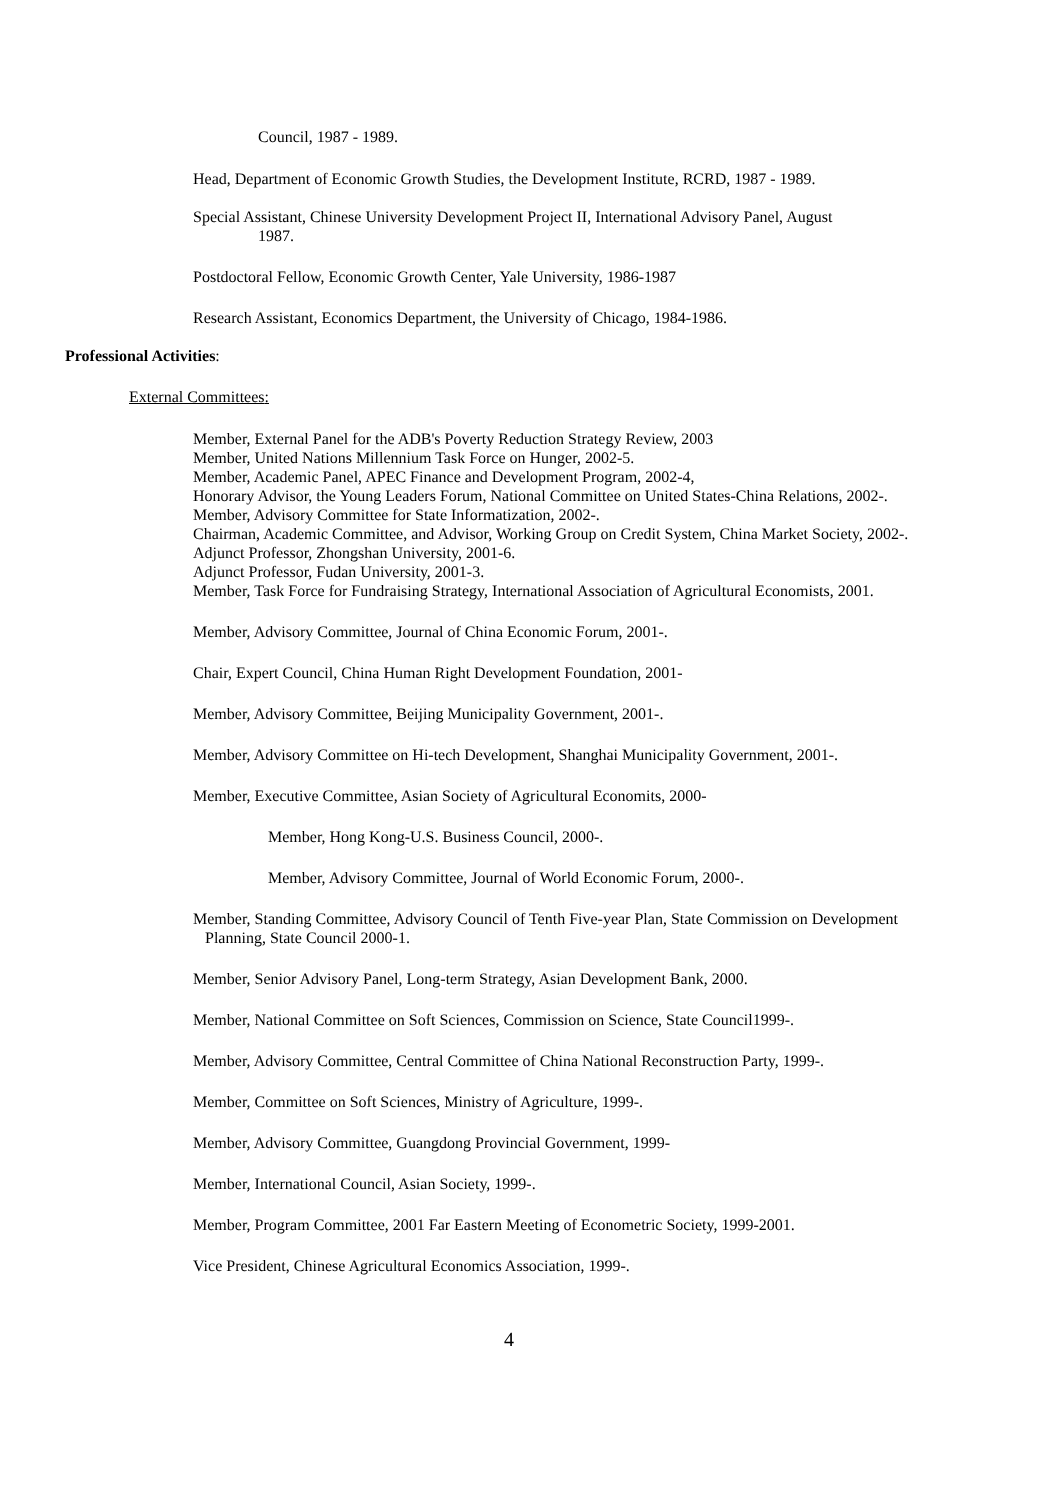Council, 1987 - 1989.
Head, Department of Economic Growth Studies, the Development Institute, RCRD, 1987 - 1989.
Special Assistant, Chinese University Development Project II, International Advisory Panel, August
1987.
Postdoctoral Fellow, Economic Growth Center, Yale University, 1986-1987
Research Assistant, Economics Department, the University of Chicago, 1984-1986.
Professional Activities:
External Committees:
Member, External Panel for the ADB's Poverty Reduction Strategy Review, 2003
Member, United Nations Millennium Task Force on Hunger, 2002-5.
Member, Academic Panel, APEC Finance and Development Program, 2002-4,
Honorary Advisor, the Young Leaders Forum, National Committee on United States-China Relations, 2002-.
Member, Advisory Committee for State Informatization, 2002-.
Chairman, Academic Committee, and Advisor, Working Group on Credit System, China Market Society, 2002-.
Adjunct Professor, Zhongshan University, 2001-6.
Adjunct Professor, Fudan University, 2001-3.
Member, Task Force for Fundraising Strategy, International Association of Agricultural Economists, 2001.
Member, Advisory Committee, Journal of China Economic Forum, 2001-.
Chair, Expert Council, China Human Right Development Foundation, 2001-
Member, Advisory Committee, Beijing Municipality Government, 2001-.
Member, Advisory Committee on Hi-tech Development, Shanghai Municipality Government, 2001-.
Member, Executive Committee, Asian Society of Agricultural Economits, 2000-
Member, Hong Kong-U.S. Business Council, 2000-.
Member, Advisory Committee, Journal of World Economic Forum, 2000-.
Member, Standing Committee, Advisory Council of Tenth Five-year Plan, State Commission on Development
Planning, State Council 2000-1.
Member, Senior Advisory Panel, Long-term Strategy, Asian Development Bank, 2000.
Member, National Committee on Soft Sciences, Commission on Science, State Council1999-.
Member, Advisory Committee, Central Committee of China National Reconstruction Party, 1999-.
Member, Committee on Soft Sciences, Ministry of Agriculture, 1999-.
Member, Advisory Committee, Guangdong Provincial Government, 1999-
Member, International Council, Asian Society, 1999-.
Member, Program Committee, 2001 Far Eastern Meeting of Econometric Society, 1999-2001.
Vice President, Chinese Agricultural Economics Association, 1999-.
4